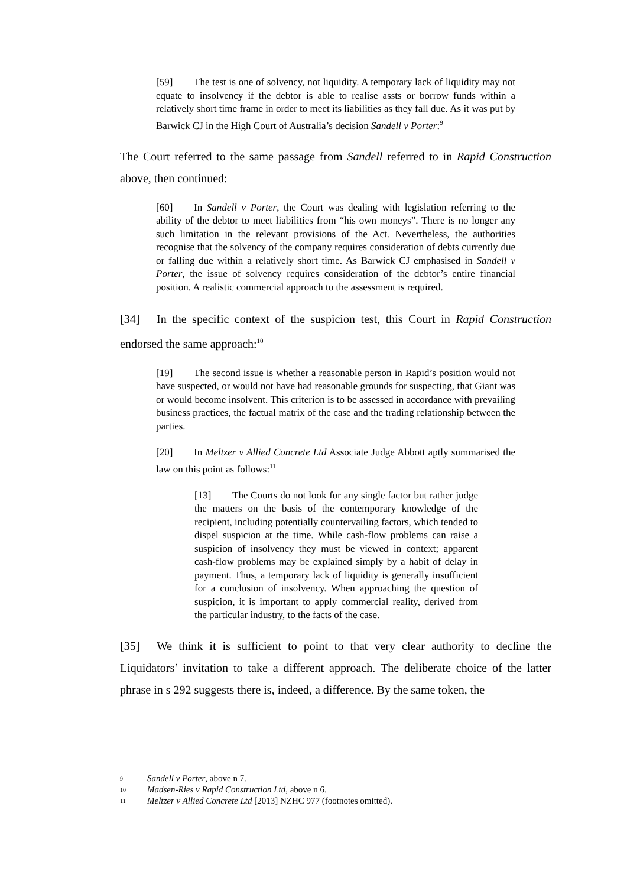[59] The test is one of solvency, not liquidity. A temporary lack of liquidity may not equate to insolvency if the debtor is able to realise assts or borrow funds within a relatively short time frame in order to meet its liabilities as they fall due. As it was put by Barwick CJ in the High Court of Australia’s decision Sandell v Porter:<sup>9</sup>
The Court referred to the same passage from Sandell referred to in Rapid Construction above, then continued:
[60] In Sandell v Porter, the Court was dealing with legislation referring to the ability of the debtor to meet liabilities from “his own moneys”. There is no longer any such limitation in the relevant provisions of the Act. Nevertheless, the authorities recognise that the solvency of the company requires consideration of debts currently due or falling due within a relatively short time. As Barwick CJ emphasised in Sandell v Porter, the issue of solvency requires consideration of the debtor’s entire financial position. A realistic commercial approach to the assessment is required.
[34] In the specific context of the suspicion test, this Court in Rapid Construction endorsed the same approach:<sup>10</sup>
[19] The second issue is whether a reasonable person in Rapid’s position would not have suspected, or would not have had reasonable grounds for suspecting, that Giant was or would become insolvent. This criterion is to be assessed in accordance with prevailing business practices, the factual matrix of the case and the trading relationship between the parties.
[20] In Meltzer v Allied Concrete Ltd Associate Judge Abbott aptly summarised the law on this point as follows:<sup>11</sup>
[13] The Courts do not look for any single factor but rather judge the matters on the basis of the contemporary knowledge of the recipient, including potentially countervailing factors, which tended to dispel suspicion at the time. While cash-flow problems can raise a suspicion of insolvency they must be viewed in context; apparent cash-flow problems may be explained simply by a habit of delay in payment. Thus, a temporary lack of liquidity is generally insufficient for a conclusion of insolvency. When approaching the question of suspicion, it is important to apply commercial reality, derived from the particular industry, to the facts of the case.
[35] We think it is sufficient to point to that very clear authority to decline the Liquidators’ invitation to take a different approach. The deliberate choice of the latter phrase in s 292 suggests there is, indeed, a difference. By the same token, the
9 Sandell v Porter, above n 7.
10 Madsen-Ries v Rapid Construction Ltd, above n 6.
11 Meltzer v Allied Concrete Ltd [2013] NZHC 977 (footnotes omitted).